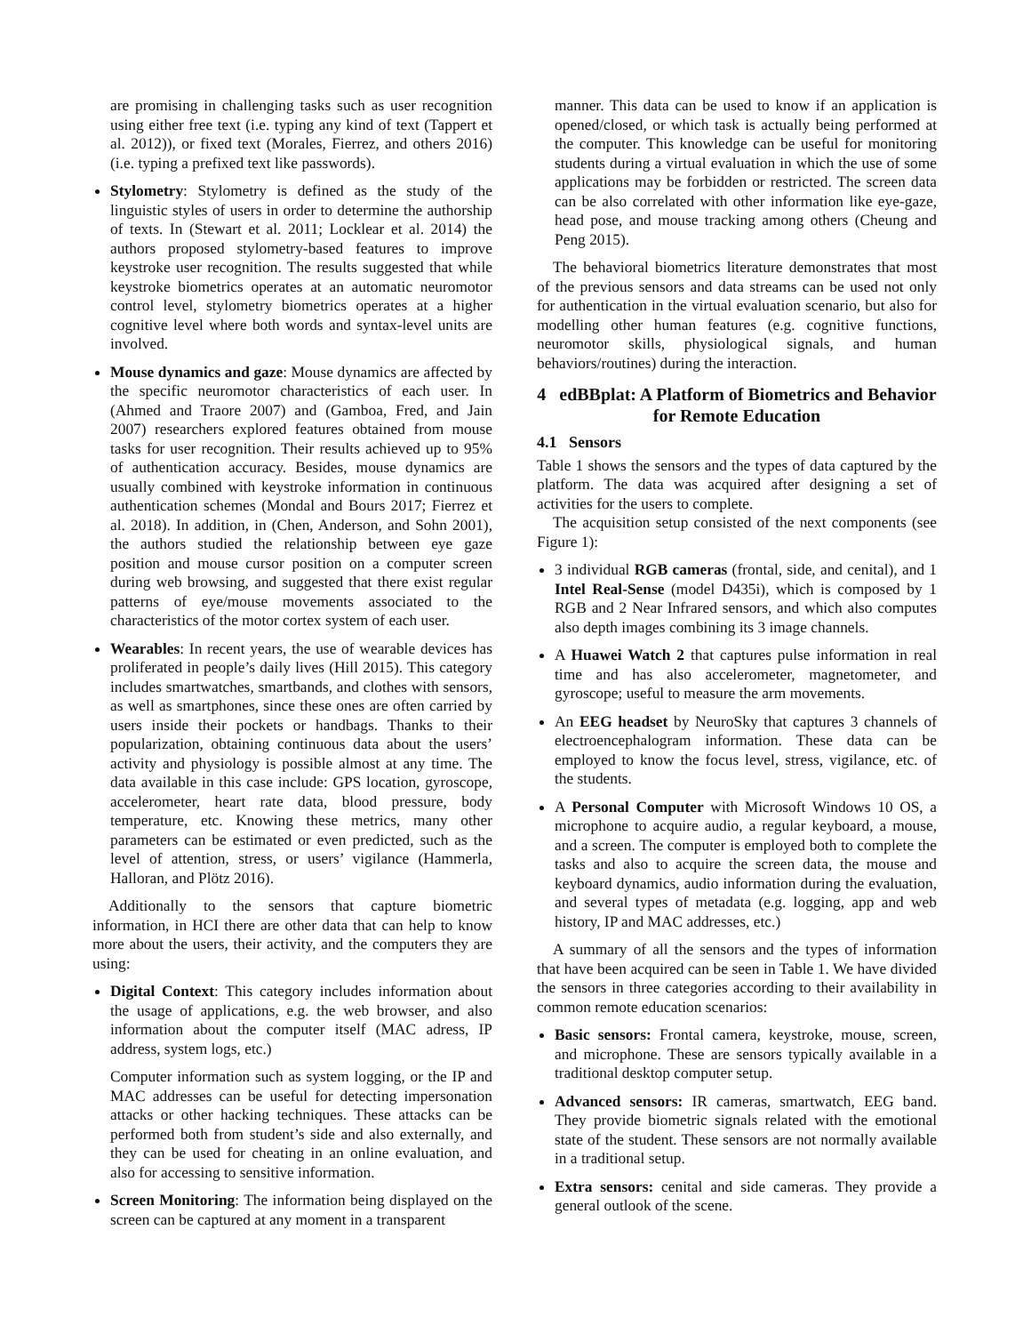are promising in challenging tasks such as user recognition using either free text (i.e. typing any kind of text (Tappert et al. 2012)), or fixed text (Morales, Fierrez, and others 2016) (i.e. typing a prefixed text like passwords).
Stylometry: Stylometry is defined as the study of the linguistic styles of users in order to determine the authorship of texts. In (Stewart et al. 2011; Locklear et al. 2014) the authors proposed stylometry-based features to improve keystroke user recognition. The results suggested that while keystroke biometrics operates at an automatic neuromotor control level, stylometry biometrics operates at a higher cognitive level where both words and syntax-level units are involved.
Mouse dynamics and gaze: Mouse dynamics are affected by the specific neuromotor characteristics of each user. In (Ahmed and Traore 2007) and (Gamboa, Fred, and Jain 2007) researchers explored features obtained from mouse tasks for user recognition. Their results achieved up to 95% of authentication accuracy. Besides, mouse dynamics are usually combined with keystroke information in continuous authentication schemes (Mondal and Bours 2017; Fierrez et al. 2018). In addition, in (Chen, Anderson, and Sohn 2001), the authors studied the relationship between eye gaze position and mouse cursor position on a computer screen during web browsing, and suggested that there exist regular patterns of eye/mouse movements associated to the characteristics of the motor cortex system of each user.
Wearables: In recent years, the use of wearable devices has proliferated in people’s daily lives (Hill 2015). This category includes smartwatches, smartbands, and clothes with sensors, as well as smartphones, since these ones are often carried by users inside their pockets or handbags. Thanks to their popularization, obtaining continuous data about the users’ activity and physiology is possible almost at any time. The data available in this case include: GPS location, gyroscope, accelerometer, heart rate data, blood pressure, body temperature, etc. Knowing these metrics, many other parameters can be estimated or even predicted, such as the level of attention, stress, or users’ vigilance (Hammerla, Halloran, and Plötz 2016).
Additionally to the sensors that capture biometric information, in HCI there are other data that can help to know more about the users, their activity, and the computers they are using:
Digital Context: This category includes information about the usage of applications, e.g. the web browser, and also information about the computer itself (MAC adress, IP address, system logs, etc.)
Computer information such as system logging, or the IP and MAC addresses can be useful for detecting impersonation attacks or other hacking techniques. These attacks can be performed both from student’s side and also externally, and they can be used for cheating in an online evaluation, and also for accessing to sensitive information.
Screen Monitoring: The information being displayed on the screen can be captured at any moment in a transparent
manner. This data can be used to know if an application is opened/closed, or which task is actually being performed at the computer. This knowledge can be useful for monitoring students during a virtual evaluation in which the use of some applications may be forbidden or restricted. The screen data can be also correlated with other information like eye-gaze, head pose, and mouse tracking among others (Cheung and Peng 2015).
The behavioral biometrics literature demonstrates that most of the previous sensors and data streams can be used not only for authentication in the virtual evaluation scenario, but also for modelling other human features (e.g. cognitive functions, neuromotor skills, physiological signals, and human behaviors/routines) during the interaction.
4 edBBplat: A Platform of Biometrics and Behavior for Remote Education
4.1 Sensors
Table 1 shows the sensors and the types of data captured by the platform. The data was acquired after designing a set of activities for the users to complete.
The acquisition setup consisted of the next components (see Figure 1):
3 individual RGB cameras (frontal, side, and cenital), and 1 Intel Real-Sense (model D435i), which is composed by 1 RGB and 2 Near Infrared sensors, and which also computes also depth images combining its 3 image channels.
A Huawei Watch 2 that captures pulse information in real time and has also accelerometer, magnetometer, and gyroscope; useful to measure the arm movements.
An EEG headset by NeuroSky that captures 3 channels of electroencephalogram information. These data can be employed to know the focus level, stress, vigilance, etc. of the students.
A Personal Computer with Microsoft Windows 10 OS, a microphone to acquire audio, a regular keyboard, a mouse, and a screen. The computer is employed both to complete the tasks and also to acquire the screen data, the mouse and keyboard dynamics, audio information during the evaluation, and several types of metadata (e.g. logging, app and web history, IP and MAC addresses, etc.)
A summary of all the sensors and the types of information that have been acquired can be seen in Table 1. We have divided the sensors in three categories according to their availability in common remote education scenarios:
Basic sensors: Frontal camera, keystroke, mouse, screen, and microphone. These are sensors typically available in a traditional desktop computer setup.
Advanced sensors: IR cameras, smartwatch, EEG band. They provide biometric signals related with the emotional state of the student. These sensors are not normally available in a traditional setup.
Extra sensors: cenital and side cameras. They provide a general outlook of the scene.